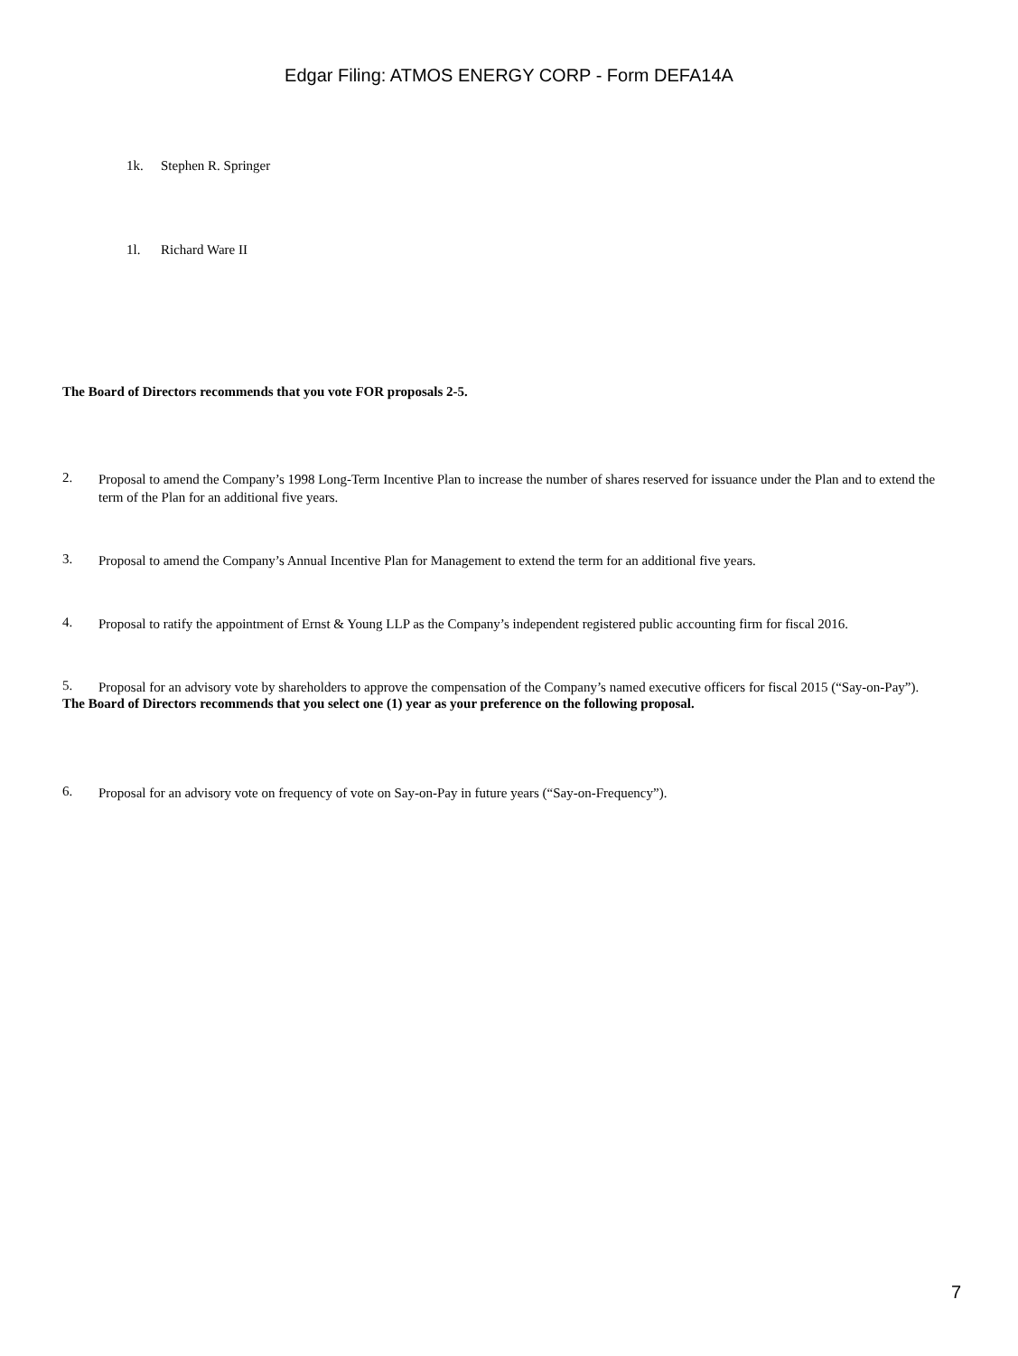Edgar Filing: ATMOS ENERGY CORP - Form DEFA14A
1k. Stephen R. Springer
1l. Richard Ware II
The Board of Directors recommends that you vote FOR proposals 2-5.
2. Proposal to amend the Company’s 1998 Long-Term Incentive Plan to increase the number of shares reserved for issuance under the Plan and to extend the term of the Plan for an additional five years.
3. Proposal to amend the Company’s Annual Incentive Plan for Management to extend the term for an additional five years.
4. Proposal to ratify the appointment of Ernst & Young LLP as the Company’s independent registered public accounting firm for fiscal 2016.
5. Proposal for an advisory vote by shareholders to approve the compensation of the Company’s named executive officers for fiscal 2015 (“Say-on-Pay”).
The Board of Directors recommends that you select one (1) year as your preference on the following proposal.
6. Proposal for an advisory vote on frequency of vote on Say-on-Pay in future years (“Say-on-Frequency”).
7